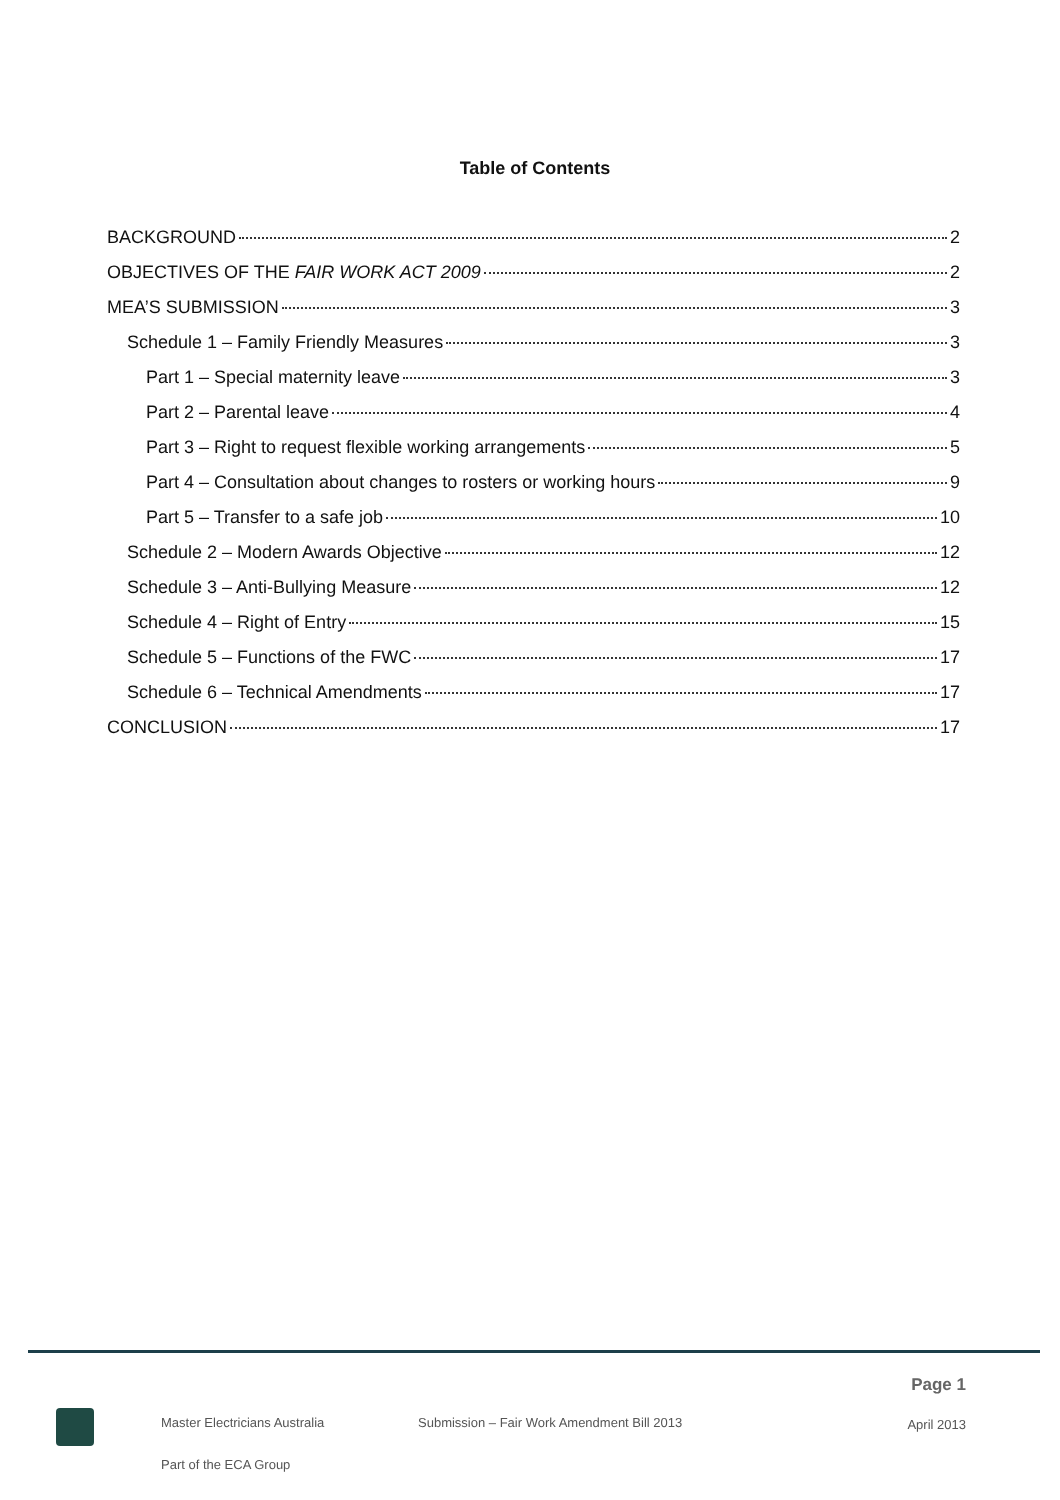Table of Contents
BACKGROUND 2
OBJECTIVES OF THE FAIR WORK ACT 2009 2
MEA’S SUBMISSION 3
Schedule 1 – Family Friendly Measures 3
Part 1 – Special maternity leave 3
Part 2 – Parental leave 4
Part 3 – Right to request flexible working arrangements 5
Part 4 – Consultation about changes to rosters or working hours 9
Part 5 – Transfer to a safe job 10
Schedule 2 – Modern Awards Objective 12
Schedule 3 – Anti-Bullying Measure 12
Schedule 4 – Right of Entry 15
Schedule 5 – Functions of the FWC 17
Schedule 6 – Technical Amendments 17
CONCLUSION 17
Page 1
Master Electricians Australia
Submission – Fair Work Amendment Bill 2013
April 2013
Part of the ECA Group